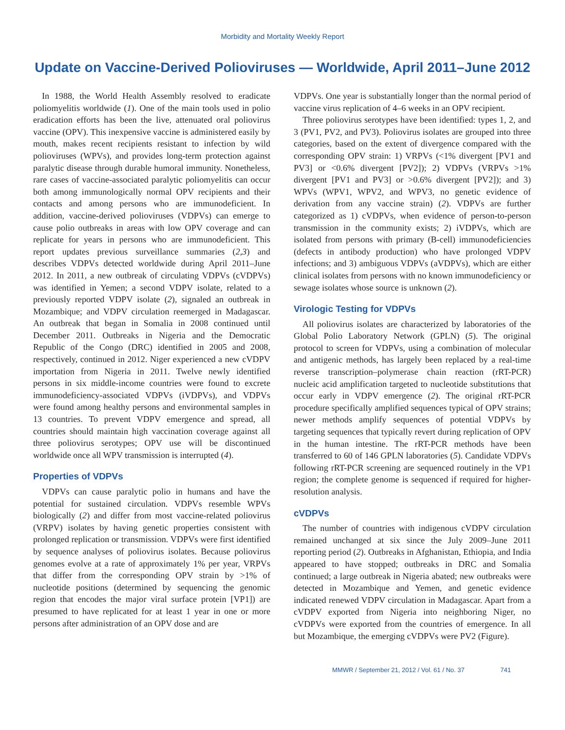Morbidity and Mortality Weekly Report
Update on Vaccine-Derived Polioviruses — Worldwide, April 2011–June 2012
In 1988, the World Health Assembly resolved to eradicate poliomyelitis worldwide (1). One of the main tools used in polio eradication efforts has been the live, attenuated oral poliovirus vaccine (OPV). This inexpensive vaccine is administered easily by mouth, makes recent recipients resistant to infection by wild polioviruses (WPVs), and provides long-term protection against paralytic disease through durable humoral immunity. Nonetheless, rare cases of vaccine-associated paralytic poliomyelitis can occur both among immunologically normal OPV recipients and their contacts and among persons who are immunodeficient. In addition, vaccine-derived polioviruses (VDPVs) can emerge to cause polio outbreaks in areas with low OPV coverage and can replicate for years in persons who are immunodeficient. This report updates previous surveillance summaries (2,3) and describes VDPVs detected worldwide during April 2011–June 2012. In 2011, a new outbreak of circulating VDPVs (cVDPVs) was identified in Yemen; a second VDPV isolate, related to a previously reported VDPV isolate (2), signaled an outbreak in Mozambique; and VDPV circulation reemerged in Madagascar. An outbreak that began in Somalia in 2008 continued until December 2011. Outbreaks in Nigeria and the Democratic Republic of the Congo (DRC) identified in 2005 and 2008, respectively, continued in 2012. Niger experienced a new cVDPV importation from Nigeria in 2011. Twelve newly identified persons in six middle-income countries were found to excrete immunodeficiency-associated VDPVs (iVDPVs), and VDPVs were found among healthy persons and environmental samples in 13 countries. To prevent VDPV emergence and spread, all countries should maintain high vaccination coverage against all three poliovirus serotypes; OPV use will be discontinued worldwide once all WPV transmission is interrupted (4).
Properties of VDPVs
VDPVs can cause paralytic polio in humans and have the potential for sustained circulation. VDPVs resemble WPVs biologically (2) and differ from most vaccine-related poliovirus (VRPV) isolates by having genetic properties consistent with prolonged replication or transmission. VDPVs were first identified by sequence analyses of poliovirus isolates. Because poliovirus genomes evolve at a rate of approximately 1% per year, VRPVs that differ from the corresponding OPV strain by >1% of nucleotide positions (determined by sequencing the genomic region that encodes the major viral surface protein [VP1]) are presumed to have replicated for at least 1 year in one or more persons after administration of an OPV dose and are
VDPVs. One year is substantially longer than the normal period of vaccine virus replication of 4–6 weeks in an OPV recipient.
Three poliovirus serotypes have been identified: types 1, 2, and 3 (PV1, PV2, and PV3). Poliovirus isolates are grouped into three categories, based on the extent of divergence compared with the corresponding OPV strain: 1) VRPVs (<1% divergent [PV1 and PV3] or <0.6% divergent [PV2]); 2) VDPVs (VRPVs >1% divergent [PV1 and PV3] or >0.6% divergent [PV2]); and 3) WPVs (WPV1, WPV2, and WPV3, no genetic evidence of derivation from any vaccine strain) (2). VDPVs are further categorized as 1) cVDPVs, when evidence of person-to-person transmission in the community exists; 2) iVDPVs, which are isolated from persons with primary (B-cell) immunodeficiencies (defects in antibody production) who have prolonged VDPV infections; and 3) ambiguous VDPVs (aVDPVs), which are either clinical isolates from persons with no known immunodeficiency or sewage isolates whose source is unknown (2).
Virologic Testing for VDPVs
All poliovirus isolates are characterized by laboratories of the Global Polio Laboratory Network (GPLN) (5). The original protocol to screen for VDPVs, using a combination of molecular and antigenic methods, has largely been replaced by a real-time reverse transcription–polymerase chain reaction (rRT-PCR) nucleic acid amplification targeted to nucleotide substitutions that occur early in VDPV emergence (2). The original rRT-PCR procedure specifically amplified sequences typical of OPV strains; newer methods amplify sequences of potential VDPVs by targeting sequences that typically revert during replication of OPV in the human intestine. The rRT-PCR methods have been transferred to 60 of 146 GPLN laboratories (5). Candidate VDPVs following rRT-PCR screening are sequenced routinely in the VP1 region; the complete genome is sequenced if required for higher-resolution analysis.
cVDPVs
The number of countries with indigenous cVDPV circulation remained unchanged at six since the July 2009–June 2011 reporting period (2). Outbreaks in Afghanistan, Ethiopia, and India appeared to have stopped; outbreaks in DRC and Somalia continued; a large outbreak in Nigeria abated; new outbreaks were detected in Mozambique and Yemen, and genetic evidence indicated renewed VDPV circulation in Madagascar. Apart from a cVDPV exported from Nigeria into neighboring Niger, no cVDPVs were exported from the countries of emergence. In all but Mozambique, the emerging cVDPVs were PV2 (Figure).
MMWR / September 21, 2012 / Vol. 61 / No. 37 741